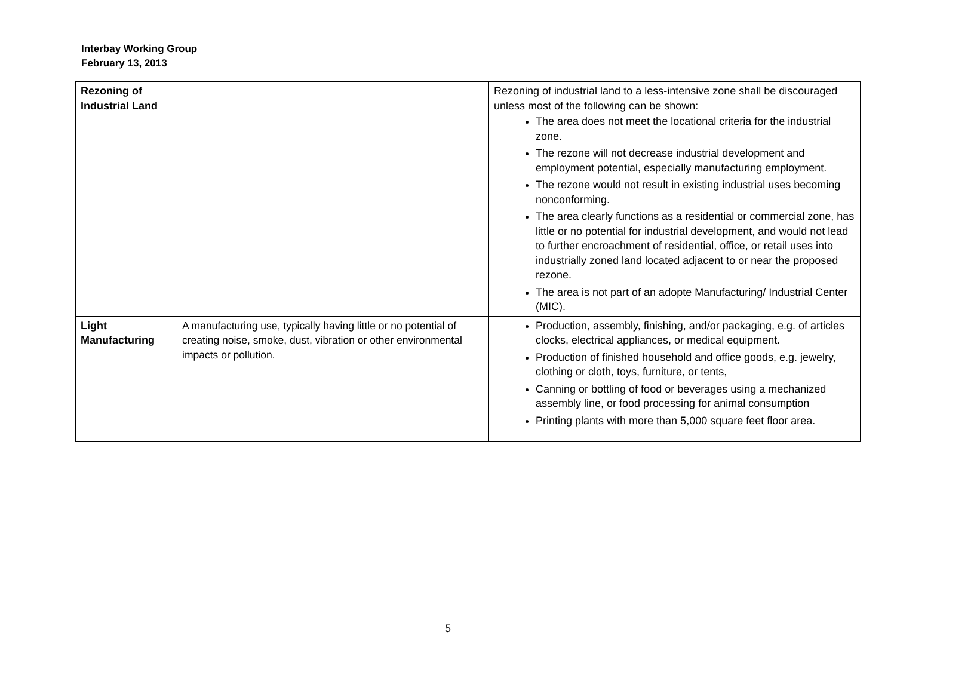Interbay Working Group
February 13, 2013
| Rezoning of Industrial Land | | Rezoning of industrial land to a less-intensive zone shall be discouraged unless most of the following can be shown: The area does not meet the locational criteria for the industrial zone. The rezone will not decrease industrial development and employment potential, especially manufacturing employment. The rezone would not result in existing industrial uses becoming nonconforming. The area clearly functions as a residential or commercial zone, has little or no potential for industrial development, and would not lead to further encroachment of residential, office, or retail uses into industrially zoned land located adjacent to or near the proposed rezone. The area is not part of an adopte Manufacturing/ Industrial Center (MIC). |
| Light Manufacturing | A manufacturing use, typically having little or no potential of creating noise, smoke, dust, vibration or other environmental impacts or pollution. | Production, assembly, finishing, and/or packaging, e.g. of articles clocks, electrical appliances, or medical equipment. Production of finished household and office goods, e.g. jewelry, clothing or cloth, toys, furniture, or tents, Canning or bottling of food or beverages using a mechanized assembly line, or food processing for animal consumption Printing plants with more than 5,000 square feet floor area. |
5